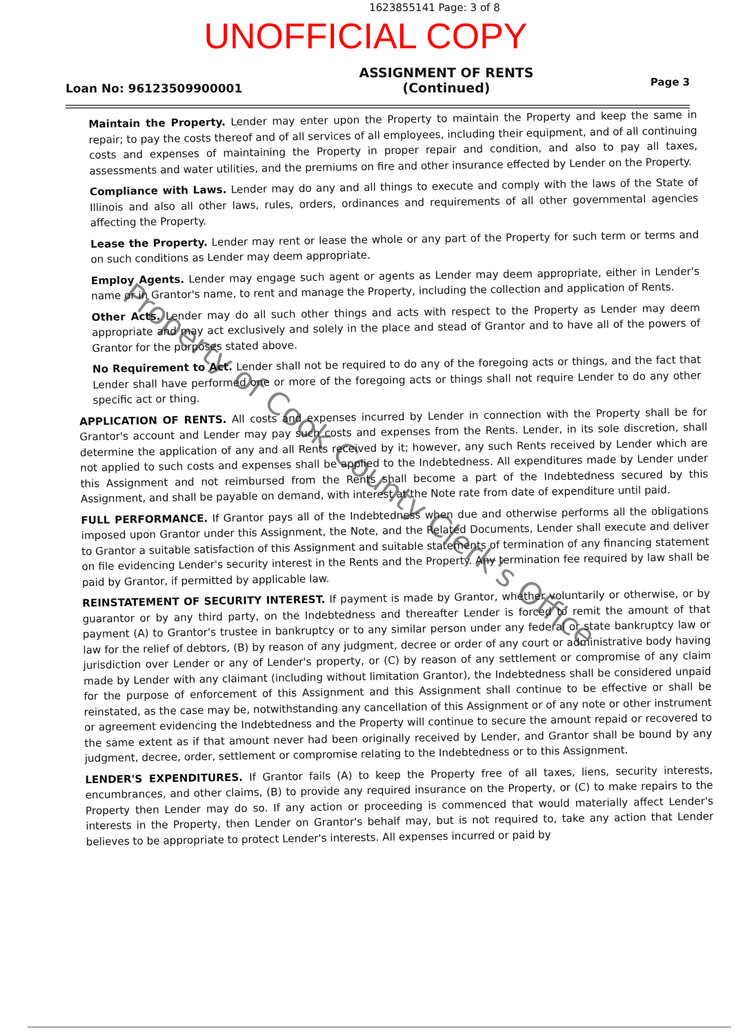1623855141 Page: 3 of 8
UNOFFICIAL COPY
Loan No: 96123509900001
ASSIGNMENT OF RENTS
(Continued)
Page 3
Maintain the Property. Lender may enter upon the Property to maintain the Property and keep the same in repair; to pay the costs thereof and of all services of all employees, including their equipment, and of all continuing costs and expenses of maintaining the Property in proper repair and condition, and also to pay all taxes, assessments and water utilities, and the premiums on fire and other insurance effected by Lender on the Property.
Compliance with Laws. Lender may do any and all things to execute and comply with the laws of the State of Illinois and also all other laws, rules, orders, ordinances and requirements of all other governmental agencies affecting the Property.
Lease the Property. Lender may rent or lease the whole or any part of the Property for such term or terms and on such conditions as Lender may deem appropriate.
Employ Agents. Lender may engage such agent or agents as Lender may deem appropriate, either in Lender's name or in Grantor's name, to rent and manage the Property, including the collection and application of Rents.
Other Acts. Lender may do all such other things and acts with respect to the Property as Lender may deem appropriate and may act exclusively and solely in the place and stead of Grantor and to have all of the powers of Grantor for the purposes stated above.
No Requirement to Act. Lender shall not be required to do any of the foregoing acts or things, and the fact that Lender shall have performed one or more of the foregoing acts or things shall not require Lender to do any other specific act or thing.
APPLICATION OF RENTS. All costs and expenses incurred by Lender in connection with the Property shall be for Grantor's account and Lender may pay such costs and expenses from the Rents. Lender, in its sole discretion, shall determine the application of any and all Rents received by it; however, any such Rents received by Lender which are not applied to such costs and expenses shall be applied to the Indebtedness. All expenditures made by Lender under this Assignment and not reimbursed from the Rents shall become a part of the Indebtedness secured by this Assignment, and shall be payable on demand, with interest at the Note rate from date of expenditure until paid.
FULL PERFORMANCE. If Grantor pays all of the Indebtedness when due and otherwise performs all the obligations imposed upon Grantor under this Assignment, the Note, and the Related Documents, Lender shall execute and deliver to Grantor a suitable satisfaction of this Assignment and suitable statements of termination of any financing statement on file evidencing Lender's security interest in the Rents and the Property. Any termination fee required by law shall be paid by Grantor, if permitted by applicable law.
REINSTATEMENT OF SECURITY INTEREST. If payment is made by Grantor, whether voluntarily or otherwise, or by guarantor or by any third party, on the Indebtedness and thereafter Lender is forced to remit the amount of that payment (A) to Grantor's trustee in bankruptcy or to any similar person under any federal or state bankruptcy law or law for the relief of debtors, (B) by reason of any judgment, decree or order of any court or administrative body having jurisdiction over Lender or any of Lender's property, or (C) by reason of any settlement or compromise of any claim made by Lender with any claimant (including without limitation Grantor), the Indebtedness shall be considered unpaid for the purpose of enforcement of this Assignment and this Assignment shall continue to be effective or shall be reinstated, as the case may be, notwithstanding any cancellation of this Assignment or of any note or other instrument or agreement evidencing the Indebtedness and the Property will continue to secure the amount repaid or recovered to the same extent as if that amount never had been originally received by Lender, and Grantor shall be bound by any judgment, decree, order, settlement or compromise relating to the Indebtedness or to this Assignment.
LENDER'S EXPENDITURES. If Grantor fails (A) to keep the Property free of all taxes, liens, security interests, encumbrances, and other claims, (B) to provide any required insurance on the Property, or (C) to make repairs to the Property then Lender may do so. If any action or proceeding is commenced that would materially affect Lender's interests in the Property, then Lender on Grantor's behalf may, but is not required to, take any action that Lender believes to be appropriate to protect Lender's interests. All expenses incurred or paid by
Property of Cook County Clerk's Office